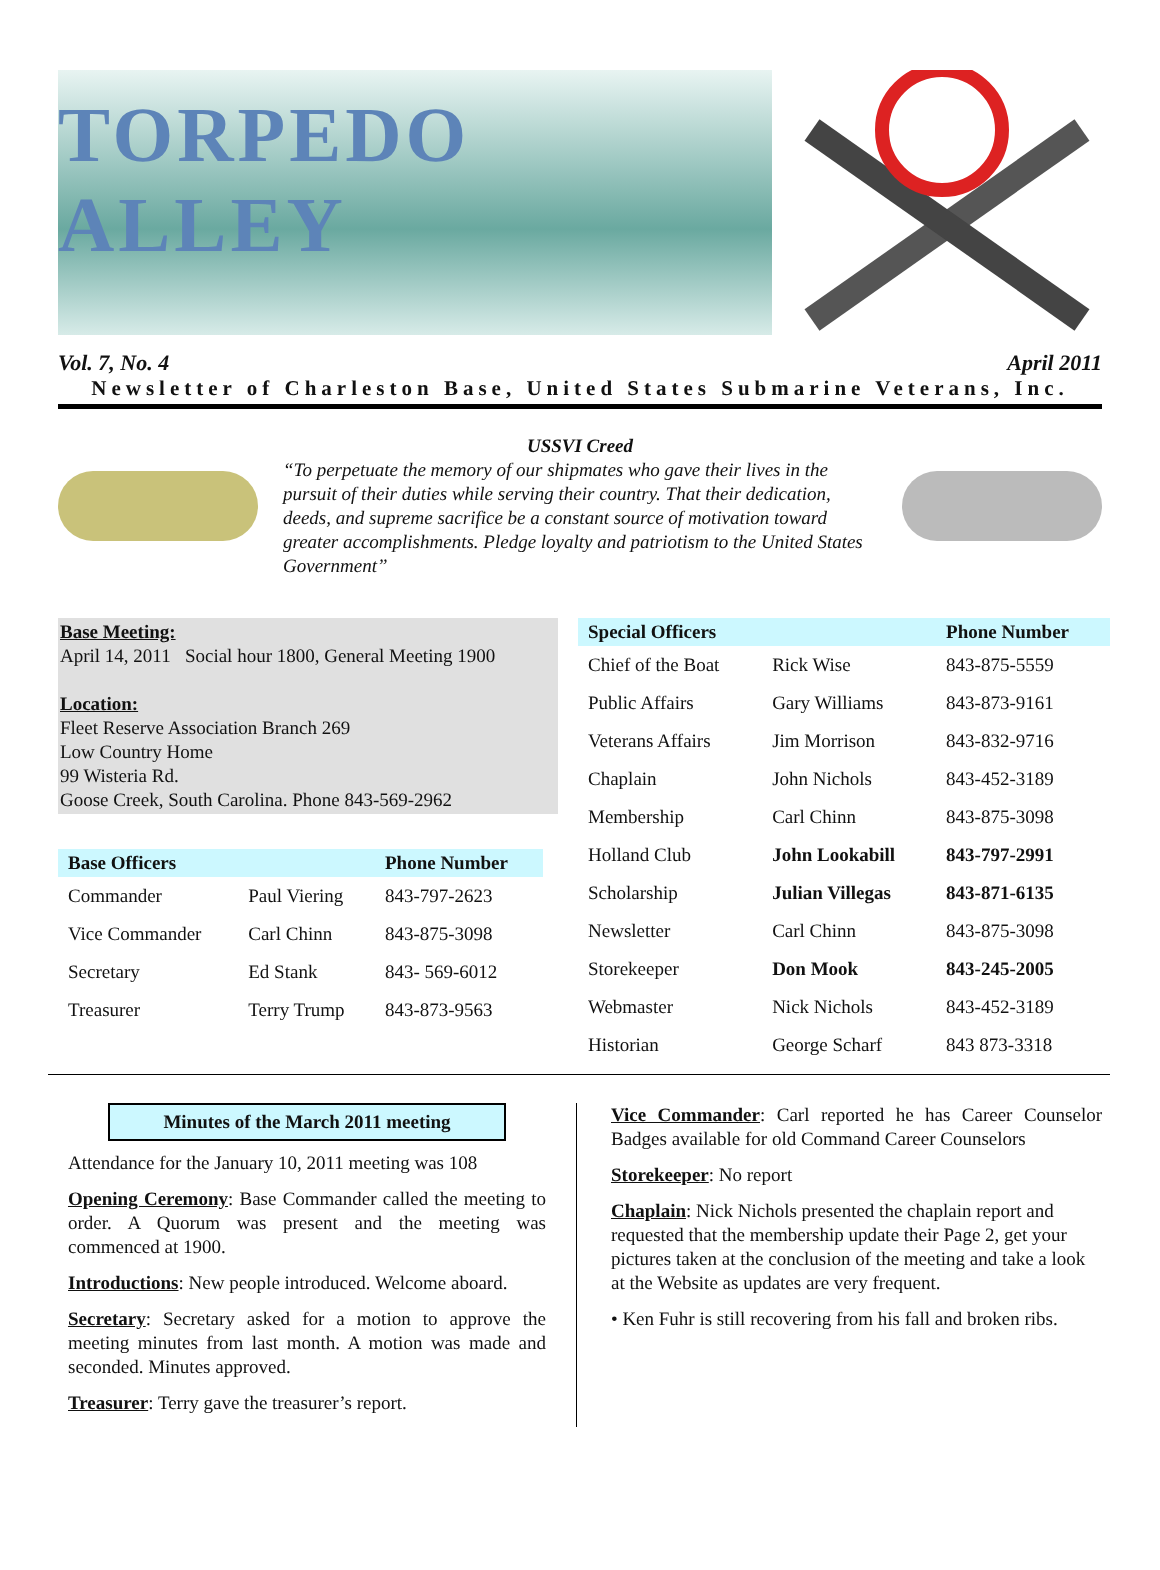TORPEDO ALLEY
Vol. 7, No. 4 April 2011
Newsletter of Charleston Base, United States Submarine Veterans, Inc.
USSVI Creed
“To perpetuate the memory of our shipmates who gave their lives in the pursuit of their duties while serving their country. That their dedication, deeds, and supreme sacrifice be a constant source of motivation toward greater accomplishments. Pledge loyalty and patriotism to the United States Government”
Base Meeting:
April 14, 2011 Social hour 1800, General Meeting 1900
Location:
Fleet Reserve Association Branch 269
Low Country Home
99 Wisteria Rd.
Goose Creek, South Carolina. Phone 843-569-2962
| Base Officers | | Phone Number |
| --- | --- | --- |
| Commander | Paul Viering | 843-797-2623 |
| Vice Commander | Carl Chinn | 843-875-3098 |
| Secretary | Ed Stank | 843- 569-6012 |
| Treasurer | Terry Trump | 843-873-9563 |
| Special Officers | | Phone Number |
| --- | --- | --- |
| Chief of the Boat | Rick Wise | 843-875-5559 |
| Public Affairs | Gary Williams | 843-873-9161 |
| Veterans Affairs | Jim Morrison | 843-832-9716 |
| Chaplain | John Nichols | 843-452-3189 |
| Membership | Carl Chinn | 843-875-3098 |
| Holland Club | John Lookabill | 843-797-2991 |
| Scholarship | Julian Villegas | 843-871-6135 |
| Newsletter | Carl Chinn | 843-875-3098 |
| Storekeeper | Don Mook | 843-245-2005 |
| Webmaster | Nick Nichols | 843-452-3189 |
| Historian | George Scharf | 843 873-3318 |
Minutes of the March 2011 meeting
Attendance for the January 10, 2011 meeting was 108
Opening Ceremony: Base Commander called the meeting to order. A Quorum was present and the meeting was commenced at 1900.
Introductions: New people introduced. Welcome aboard.
Secretary: Secretary asked for a motion to approve the meeting minutes from last month. A motion was made and seconded. Minutes approved.
Treasurer: Terry gave the treasurer’s report.
Vice Commander: Carl reported he has Career Counselor Badges available for old Command Career Counselors
Storekeeper: No report
Chaplain: Nick Nichols presented the chaplain report and requested that the membership update their Page 2, get your pictures taken at the conclusion of the meeting and take a look at the Website as updates are very frequent.
• Ken Fuhr is still recovering from his fall and broken ribs.